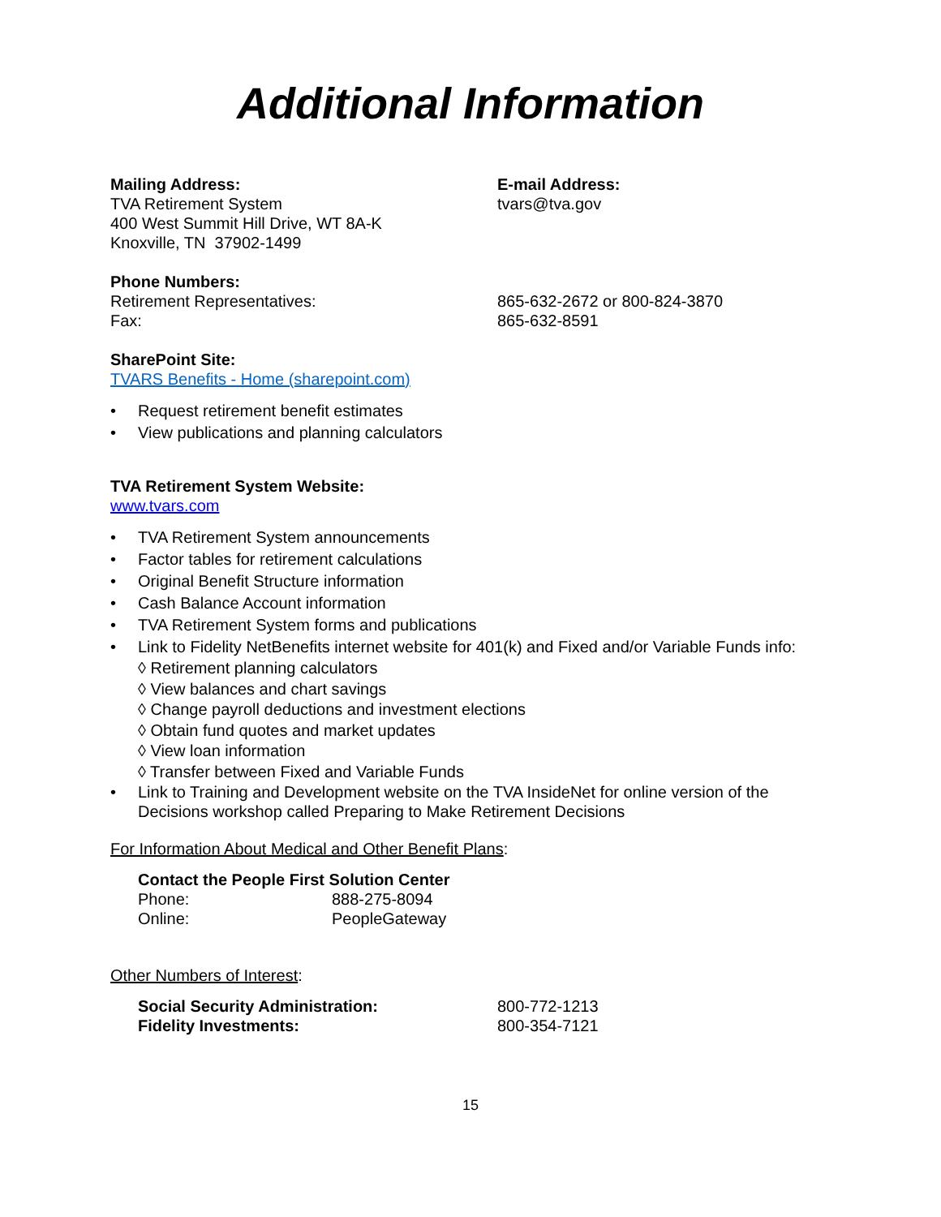Additional Information
Mailing Address:
TVA Retirement System
400 West Summit Hill Drive, WT 8A-K
Knoxville, TN 37902-1499
E-mail Address:
tvars@tva.gov
Phone Numbers:
Retirement Representatives:
Fax:
865-632-2672 or 800-824-3870
865-632-8591
SharePoint Site:
TVARS Benefits - Home (sharepoint.com)
• Request retirement benefit estimates
• View publications and planning calculators
TVA Retirement System Website:
www.tvars.com
• TVA Retirement System announcements
• Factor tables for retirement calculations
• Original Benefit Structure information
• Cash Balance Account information
• TVA Retirement System forms and publications
• Link to Fidelity NetBenefits internet website for 401(k) and Fixed and/or Variable Funds info:
◊ Retirement planning calculators
◊ View balances and chart savings
◊ Change payroll deductions and investment elections
◊ Obtain fund quotes and market updates
◊ View loan information
◊ Transfer between Fixed and Variable Funds
• Link to Training and Development website on the TVA InsideNet for online version of the Decisions workshop called Preparing to Make Retirement Decisions
For Information About Medical and Other Benefit Plans:
Contact the People First Solution Center
Phone:
Online:
888-275-8094
PeopleGateway
Other Numbers of Interest:
Social Security Administration:
Fidelity Investments:
800-772-1213
800-354-7121
15